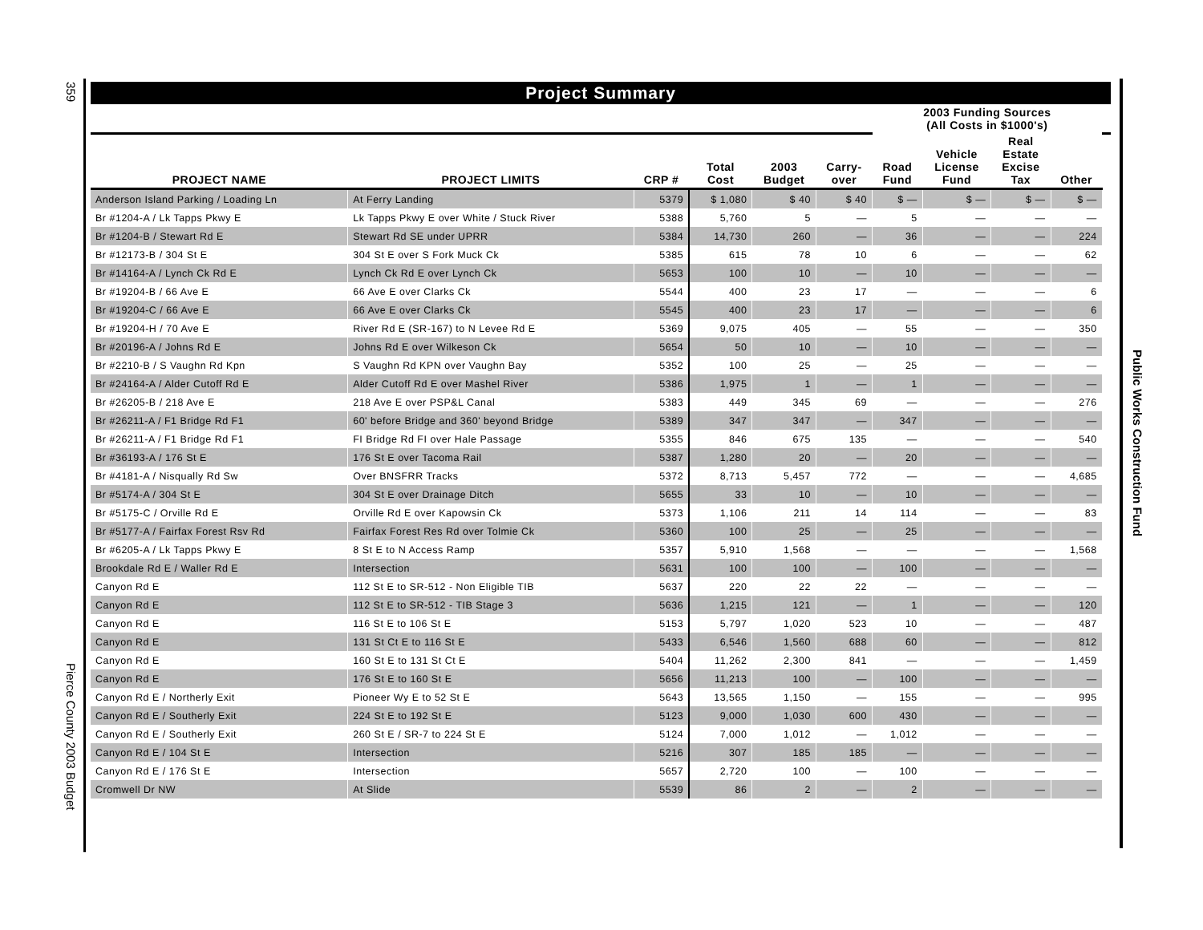359
Pierce County 2003 Budget
Public Works Construction Fund
Project Summary
| | | | | | | 2003 Funding Sources (All Costs in $1000's) | | | | |
| --- | --- | --- | --- | --- | --- | --- | --- | --- | --- | --- |
| PROJECT NAME | PROJECT LIMITS | CRP # | Total Cost | 2003 Budget | Carry- over | Road Fund | Vehicle License Fund | Real Estate Excise Tax | Other | |
| Anderson Island Parking / Loading Ln | At Ferry Landing | 5379 | $ 1,080 | $ 40 | $ 40 | $ — | $ — | $ — | $ — | |
| Br #1204-A / Lk Tapps Pkwy E | Lk Tapps Pkwy E over White / Stuck River | 5388 | 5,760 | 5 | — | 5 | — | — | — | |
| Br #1204-B / Stewart Rd E | Stewart Rd SE under UPRR | 5384 | 14,730 | 260 | — | 36 | — | — | 224 | |
| Br #12173-B / 304 St E | 304 St E over S Fork Muck Ck | 5385 | 615 | 78 | 10 | 6 | — | — | 62 | |
| Br #14164-A / Lynch Ck Rd E | Lynch Ck Rd E over Lynch Ck | 5653 | 100 | 10 | — | 10 | — | — | — | |
| Br #19204-B / 66 Ave E | 66 Ave E over Clarks Ck | 5544 | 400 | 23 | 17 | — | — | — | 6 | |
| Br #19204-C / 66 Ave E | 66 Ave E over Clarks Ck | 5545 | 400 | 23 | 17 | — | — | — | 6 | |
| Br #19204-H / 70 Ave E | River Rd E (SR-167) to N Levee Rd E | 5369 | 9,075 | 405 | — | 55 | — | — | 350 | |
| Br #20196-A / Johns Rd E | Johns Rd E over Wilkeson Ck | 5654 | 50 | 10 | — | 10 | — | — | — | |
| Br #2210-B / S Vaughn Rd Kpn | S Vaughn Rd KPN over Vaughn Bay | 5352 | 100 | 25 | — | 25 | — | — | — | |
| Br #24164-A / Alder Cutoff Rd E | Alder Cutoff Rd E over Mashel River | 5386 | 1,975 | 1 | — | 1 | — | — | — | |
| Br #26205-B / 218 Ave E | 218 Ave E over PSP&L Canal | 5383 | 449 | 345 | 69 | — | — | — | 276 | |
| Br #26211-A / F1 Bridge Rd F1 | 60' before Bridge and 360' beyond Bridge | 5389 | 347 | 347 | — | 347 | — | — | — | |
| Br #26211-A / F1 Bridge Rd F1 | FI Bridge Rd FI over Hale Passage | 5355 | 846 | 675 | 135 | — | — | — | 540 | |
| Br #36193-A / 176 St E | 176 St E over Tacoma Rail | 5387 | 1,280 | 20 | — | 20 | — | — | — | |
| Br #4181-A / Nisqually Rd Sw | Over BNSFRR Tracks | 5372 | 8,713 | 5,457 | 772 | — | — | — | 4,685 | |
| Br #5174-A / 304 St E | 304 St E over Drainage Ditch | 5655 | 33 | 10 | — | 10 | — | — | — | |
| Br #5175-C / Orville Rd E | Orville Rd E over Kapowsin Ck | 5373 | 1,106 | 211 | 14 | 114 | — | — | 83 | |
| Br #5177-A / Fairfax Forest Rsv Rd | Fairfax Forest Res Rd over Tolmie Ck | 5360 | 100 | 25 | — | 25 | — | — | — | |
| Br #6205-A / Lk Tapps Pkwy E | 8 St E to N Access Ramp | 5357 | 5,910 | 1,568 | — | — | — | — | 1,568 | |
| Brookdale Rd E / Waller Rd E | Intersection | 5631 | 100 | 100 | — | 100 | — | — | — | |
| Canyon Rd E | 112 St E to SR-512 - Non Eligible TIB | 5637 | 220 | 22 | 22 | — | — | — | — | |
| Canyon Rd E | 112 St E to SR-512 - TIB Stage 3 | 5636 | 1,215 | 121 | — | 1 | — | — | 120 | |
| Canyon Rd E | 116 St E to 106 St E | 5153 | 5,797 | 1,020 | 523 | 10 | — | — | 487 | |
| Canyon Rd E | 131 St Ct E to 116 St E | 5433 | 6,546 | 1,560 | 688 | 60 | — | — | 812 | |
| Canyon Rd E | 160 St E to 131 St Ct E | 5404 | 11,262 | 2,300 | 841 | — | — | — | 1,459 | |
| Canyon Rd E | 176 St E to 160 St E | 5656 | 11,213 | 100 | — | 100 | — | — | — | |
| Canyon Rd E / Northerly Exit | Pioneer Wy E to 52 St E | 5643 | 13,565 | 1,150 | — | 155 | — | — | 995 | |
| Canyon Rd E / Southerly Exit | 224 St E to 192 St E | 5123 | 9,000 | 1,030 | 600 | 430 | — | — | — | |
| Canyon Rd E / Southerly Exit | 260 St E / SR-7 to 224 St E | 5124 | 7,000 | 1,012 | — | 1,012 | — | — | — | |
| Canyon Rd E / 104 St E | Intersection | 5216 | 307 | 185 | 185 | — | — | — | — | |
| Canyon Rd E / 176 St E | Intersection | 5657 | 2,720 | 100 | — | 100 | — | — | — | |
| Cromwell Dr NW | At Slide | 5539 | 86 | 2 | — | 2 | — | — | — | |